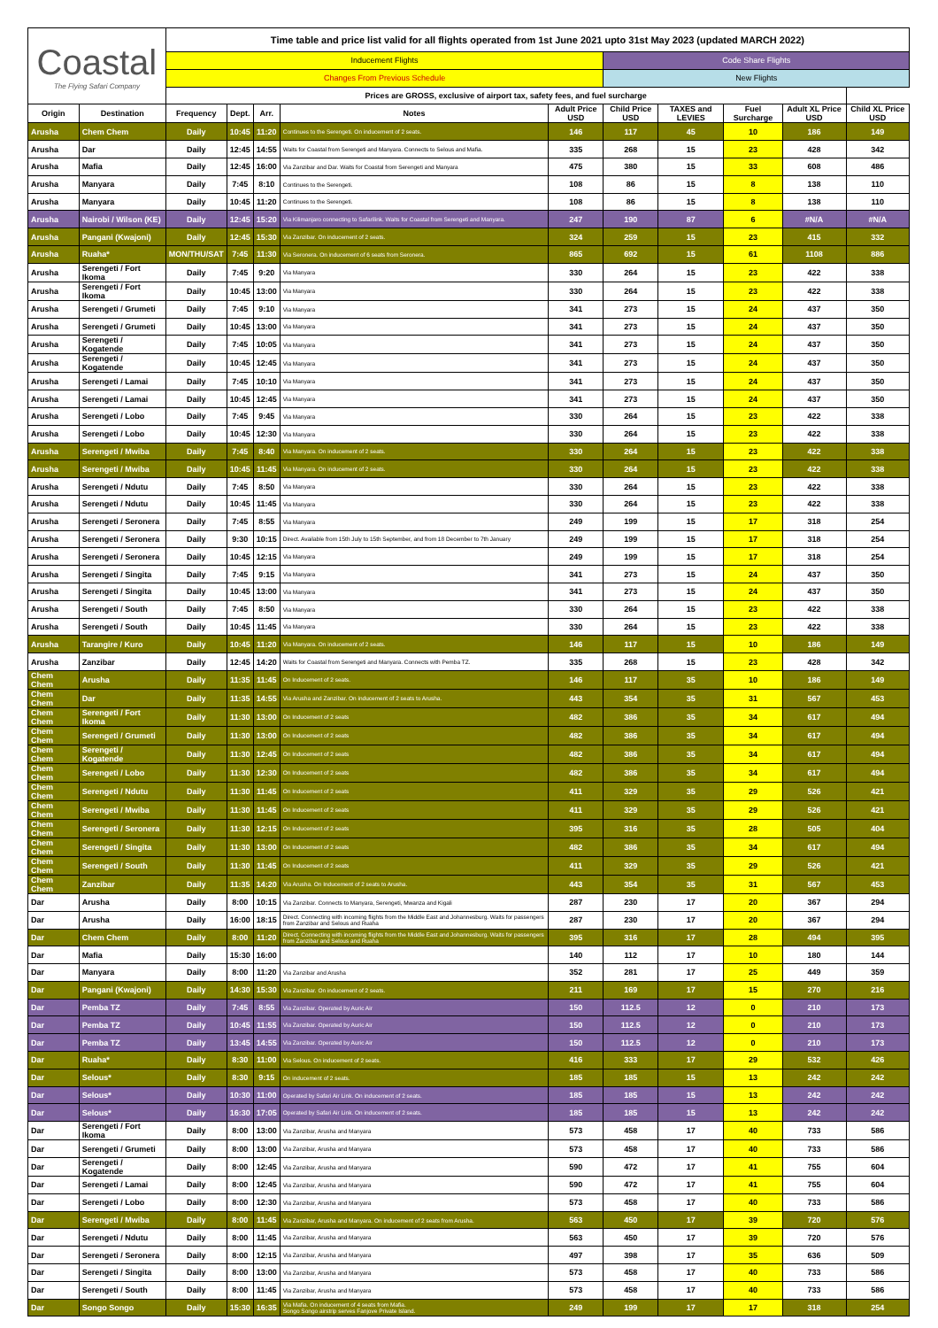| Coastal The Flying Safari Company | | Time table and price list valid for all flights operated from 1st June 2021 upto 31st May 2023 (updated MARCH 2022) | | | | | | | | | |
| | | Inducement Flights | | | | | Code Share Flights | | | | |
| | | Changes From Previous Schedule | | | | | New Flights | | | | |
| | | Prices are GROSS, exclusive of airport tax, safety fees, and fuel surcharge | | | | | | | | | |
| Origin | Destination | Frequency | Dept. | Arr. | Notes | Adult Price USD | Child Price USD | TAXES and LEVIES | Fuel Surcharge | Adult XL Price USD | Child XL Price USD |
| Arusha | Chem Chem | Daily | 10:45 | 11:20 | Continues to the Serengeti. On inducement of 2 seats. | 146 | 117 | 45 | 10 | 186 | 149 |
| Arusha | Dar | Daily | 12:45 | 14:55 | Waits for Coastal from Serengeti and Manyara. Connects to Selous and Mafia. | 335 | 268 | 15 | 23 | 428 | 342 |
| Arusha | Mafia | Daily | 12:45 | 16:00 | Via Zanzibar and Dar. Waits for Coastal from Serengeti and Manyara | 475 | 380 | 15 | 33 | 608 | 486 |
| Arusha | Manyara | Daily | 7:45 | 8:10 | Continues to the Serengeti. | 108 | 86 | 15 | 8 | 138 | 110 |
| Arusha | Manyara | Daily | 10:45 | 11:20 | Continues to the Serengeti. | 108 | 86 | 15 | 8 | 138 | 110 |
| Arusha | Nairobi / Wilson (KE) | Daily | 12:45 | 15:20 | Via Kilimanjaro connecting to Safarilink. Waits for Coastal from Serengeti and Manyara. | 247 | 190 | 87 | 6 | #N/A | #N/A |
| Arusha | Pangani (Kwajoni) | Daily | 12:45 | 15:30 | Via Zanzibar. On inducement of 2 seats. | 324 | 259 | 15 | 23 | 415 | 332 |
| Arusha | Ruaha* | MON/THU/SAT | 7:45 | 11:30 | Via Seronera. On inducement of 6 seats from Seronera. | 865 | 692 | 15 | 61 | 1108 | 886 |
| Arusha | Serengeti / Fort Ikoma | Daily | 7:45 | 9:20 | Via Manyara | 330 | 264 | 15 | 23 | 422 | 338 |
| Arusha | Serengeti / Fort Ikoma | Daily | 10:45 | 13:00 | Via Manyara | 330 | 264 | 15 | 23 | 422 | 338 |
| Arusha | Serengeti / Grumeti | Daily | 7:45 | 9:10 | Via Manyara | 341 | 273 | 15 | 24 | 437 | 350 |
| Arusha | Serengeti / Grumeti | Daily | 10:45 | 13:00 | Via Manyara | 341 | 273 | 15 | 24 | 437 | 350 |
| Arusha | Serengeti / Kogatende | Daily | 7:45 | 10:05 | Via Manyara | 341 | 273 | 15 | 24 | 437 | 350 |
| Arusha | Serengeti / Kogatende | Daily | 10:45 | 12:45 | Via Manyara | 341 | 273 | 15 | 24 | 437 | 350 |
| Arusha | Serengeti / Lamai | Daily | 7:45 | 10:10 | Via Manyara | 341 | 273 | 15 | 24 | 437 | 350 |
| Arusha | Serengeti / Lamai | Daily | 10:45 | 12:45 | Via Manyara | 341 | 273 | 15 | 24 | 437 | 350 |
| Arusha | Serengeti / Lobo | Daily | 7:45 | 9:45 | Via Manyara | 330 | 264 | 15 | 23 | 422 | 338 |
| Arusha | Serengeti / Lobo | Daily | 10:45 | 12:30 | Via Manyara | 330 | 264 | 15 | 23 | 422 | 338 |
| Arusha | Serengeti / Mwiba | Daily | 7:45 | 8:40 | Via Manyara. On inducement of 2 seats. | 330 | 264 | 15 | 23 | 422 | 338 |
| Arusha | Serengeti / Mwiba | Daily | 10:45 | 11:45 | Via Manyara. On inducement of 2 seats. | 330 | 264 | 15 | 23 | 422 | 338 |
| Arusha | Serengeti / Ndutu | Daily | 7:45 | 8:50 | Via Manyara | 330 | 264 | 15 | 23 | 422 | 338 |
| Arusha | Serengeti / Ndutu | Daily | 10:45 | 11:45 | Via Manyara | 330 | 264 | 15 | 23 | 422 | 338 |
| Arusha | Serengeti / Seronera | Daily | 7:45 | 8:55 | Via Manyara | 249 | 199 | 15 | 17 | 318 | 254 |
| Arusha | Serengeti / Seronera | Daily | 9:30 | 10:15 | Direct. Available from 15th July to 15th September, and from 18 December to 7th January | 249 | 199 | 15 | 17 | 318 | 254 |
| Arusha | Serengeti / Seronera | Daily | 10:45 | 12:15 | Via Manyara | 249 | 199 | 15 | 17 | 318 | 254 |
| Arusha | Serengeti / Singita | Daily | 7:45 | 9:15 | Via Manyara | 341 | 273 | 15 | 24 | 437 | 350 |
| Arusha | Serengeti / Singita | Daily | 10:45 | 13:00 | Via Manyara | 341 | 273 | 15 | 24 | 437 | 350 |
| Arusha | Serengeti / South | Daily | 7:45 | 8:50 | Via Manyara | 330 | 264 | 15 | 23 | 422 | 338 |
| Arusha | Serengeti / South | Daily | 10:45 | 11:45 | Via Manyara | 330 | 264 | 15 | 23 | 422 | 338 |
| Arusha | Tarangire / Kuro | Daily | 10:45 | 11:20 | Via Manyara. On inducement of 2 seats. | 146 | 117 | 15 | 10 | 186 | 149 |
| Arusha | Zanzibar | Daily | 12:45 | 14:20 | Waits for Coastal from Serengeti and Manyara. Connects with Pemba TZ. | 335 | 268 | 15 | 23 | 428 | 342 |
| Chem Chem | Arusha | Daily | 11:35 | 11:45 | On Inducement of 2 seats. | 146 | 117 | 35 | 10 | 186 | 149 |
| Chem Chem | Dar | Daily | 11:35 | 14:55 | Via Arusha and Zanzibar. On inducement of 2 seats to Arusha. | 443 | 354 | 35 | 31 | 567 | 453 |
| Chem Chem | Serengeti / Fort Ikoma | Daily | 11:30 | 13:00 | On Inducement of 2 seats | 482 | 386 | 35 | 34 | 617 | 494 |
| Chem Chem | Serengeti / Grumeti | Daily | 11:30 | 13:00 | On Inducement of 2 seats | 482 | 386 | 35 | 34 | 617 | 494 |
| Chem Chem | Serengeti / Kogatende | Daily | 11:30 | 12:45 | On Inducement of 2 seats | 482 | 386 | 35 | 34 | 617 | 494 |
| Chem Chem | Serengeti / Lobo | Daily | 11:30 | 12:30 | On Inducement of 2 seats | 482 | 386 | 35 | 34 | 617 | 494 |
| Chem Chem | Serengeti / Ndutu | Daily | 11:30 | 11:45 | On Inducement of 2 seats | 411 | 329 | 35 | 29 | 526 | 421 |
| Chem Chem | Serengeti / Mwiba | Daily | 11:30 | 11:45 | On Inducement of 2 seats | 411 | 329 | 35 | 29 | 526 | 421 |
| Chem Chem | Serengeti / Seronera | Daily | 11:30 | 12:15 | On Inducement of 2 seats | 395 | 316 | 35 | 28 | 505 | 404 |
| Chem Chem | Serengeti / Singita | Daily | 11:30 | 13:00 | On Inducement of 2 seats | 482 | 386 | 35 | 34 | 617 | 494 |
| Chem Chem | Serengeti / South | Daily | 11:30 | 11:45 | On Inducement of 2 seats | 411 | 329 | 35 | 29 | 526 | 421 |
| Chem Chem | Zanzibar | Daily | 11:35 | 14:20 | Via Arusha. On Inducement of 2 seats to Arusha. | 443 | 354 | 35 | 31 | 567 | 453 |
| Dar | Arusha | Daily | 8:00 | 10:15 | Via Zanzibar. Connects to Manyara, Serengeti, Mwanza and Kigali | 287 | 230 | 17 | 20 | 367 | 294 |
| Dar | Arusha | Daily | 16:00 | 18:15 | Direct. Connecting with incoming flights from the Middle East and Johannesburg. Waits for passengers from Zanzibar and Selous and Ruaha | 287 | 230 | 17 | 20 | 367 | 294 |
| Dar | Chem Chem | Daily | 8:00 | 11:20 | Direct. Connecting with incoming flights from the Middle East and Johannesburg. Waits for passengers from Zanzibar and Selous and Ruaha | 395 | 316 | 17 | 28 | 494 | 395 |
| Dar | Mafia | Daily | 15:30 | 16:00 | | 140 | 112 | 17 | 10 | 180 | 144 |
| Dar | Manyara | Daily | 8:00 | 11:20 | Via Zanzibar and Arusha | 352 | 281 | 17 | 25 | 449 | 359 |
| Dar | Pangani (Kwajoni) | Daily | 14:30 | 15:30 | Via Zanzibar. On inducement of 2 seats. | 211 | 169 | 17 | 15 | 270 | 216 |
| Dar | Pemba TZ | Daily | 7:45 | 8:55 | Via Zanzibar. Operated by Auric Air | 150 | 112.5 | 12 | 0 | 210 | 173 |
| Dar | Pemba TZ | Daily | 10:45 | 11:55 | Via Zanzibar. Operated by Auric Air | 150 | 112.5 | 12 | 0 | 210 | 173 |
| Dar | Pemba TZ | Daily | 13:45 | 14:55 | Via Zanzibar. Operated by Auric Air | 150 | 112.5 | 12 | 0 | 210 | 173 |
| Dar | Ruaha* | Daily | 8:30 | 11:00 | Via Selous. On inducement of 2 seats. | 416 | 333 | 17 | 29 | 532 | 426 |
| Dar | Selous* | Daily | 8:30 | 9:15 | On inducement of 2 seats. | 185 | 185 | 15 | 13 | 242 | 242 |
| Dar | Selous* | Daily | 10:30 | 11:00 | Operated by Safari Air Link. On inducement of 2 seats. | 185 | 185 | 15 | 13 | 242 | 242 |
| Dar | Selous* | Daily | 16:30 | 17:05 | Operated by Safari Air Link. On inducement of 2 seats. | 185 | 185 | 15 | 13 | 242 | 242 |
| Dar | Serengeti / Fort Ikoma | Daily | 8:00 | 13:00 | Via Zanzibar, Arusha and Manyara | 573 | 458 | 17 | 40 | 733 | 586 |
| Dar | Serengeti / Grumeti | Daily | 8:00 | 13:00 | Via Zanzibar, Arusha and Manyara | 573 | 458 | 17 | 40 | 733 | 586 |
| Dar | Serengeti / Kogatende | Daily | 8:00 | 12:45 | Via Zanzibar, Arusha and Manyara | 590 | 472 | 17 | 41 | 755 | 604 |
| Dar | Serengeti / Lamai | Daily | 8:00 | 12:45 | Via Zanzibar, Arusha and Manyara | 590 | 472 | 17 | 41 | 755 | 604 |
| Dar | Serengeti / Lobo | Daily | 8:00 | 12:30 | Via Zanzibar, Arusha and Manyara | 573 | 458 | 17 | 40 | 733 | 586 |
| Dar | Serengeti / Mwiba | Daily | 8:00 | 11:45 | Via Zanzibar, Arusha and Manyara. On inducement of 2 seats from Arusha. | 563 | 450 | 17 | 39 | 720 | 576 |
| Dar | Serengeti / Ndutu | Daily | 8:00 | 11:45 | Via Zanzibar, Arusha and Manyara | 563 | 450 | 17 | 39 | 720 | 576 |
| Dar | Serengeti / Seronera | Daily | 8:00 | 12:15 | Via Zanzibar, Arusha and Manyara | 497 | 398 | 17 | 35 | 636 | 509 |
| Dar | Serengeti / Singita | Daily | 8:00 | 13:00 | Via Zanzibar, Arusha and Manyara | 573 | 458 | 17 | 40 | 733 | 586 |
| Dar | Serengeti / South | Daily | 8:00 | 11:45 | Via Zanzibar, Arusha and Manyara | 573 | 458 | 17 | 40 | 733 | 586 |
| Dar | Songo Songo | Daily | 15:30 | 16:35 | Via Mafia. On inducement of 4 seats from Mafia. Songo Songo airstrip serves Fanjove Private Island. | 249 | 199 | 17 | 17 | 318 | 254 |